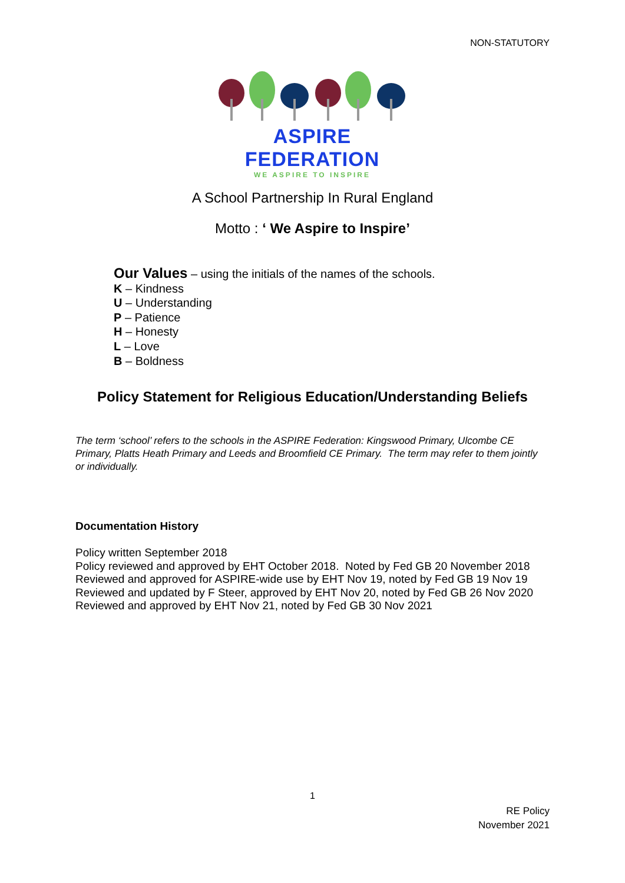NON-STATUTORY
ASPIRE FEDERATION
WE ASPIRE TO INSPIRE
A School Partnership In Rural England
Motto : ‘ We Aspire to Inspire’
Our Values – using the initials of the names of the schools.
K – Kindness
U – Understanding
P – Patience
H – Honesty
L – Love
B – Boldness
Policy Statement for Religious Education/Understanding Beliefs
The term ‘school’ refers to the schools in the ASPIRE Federation: Kingswood Primary, Ulcombe CE Primary, Platts Heath Primary and Leeds and Broomfield CE Primary. The term may refer to them jointly or individually.
Documentation History
Policy written September 2018
Policy reviewed and approved by EHT October 2018. Noted by Fed GB 20 November 2018
Reviewed and approved for ASPIRE-wide use by EHT Nov 19, noted by Fed GB 19 Nov 19
Reviewed and updated by F Steer, approved by EHT Nov 20, noted by Fed GB 26 Nov 2020
Reviewed and approved by EHT Nov 21, noted by Fed GB 30 Nov 2021
1
RE Policy
November 2021